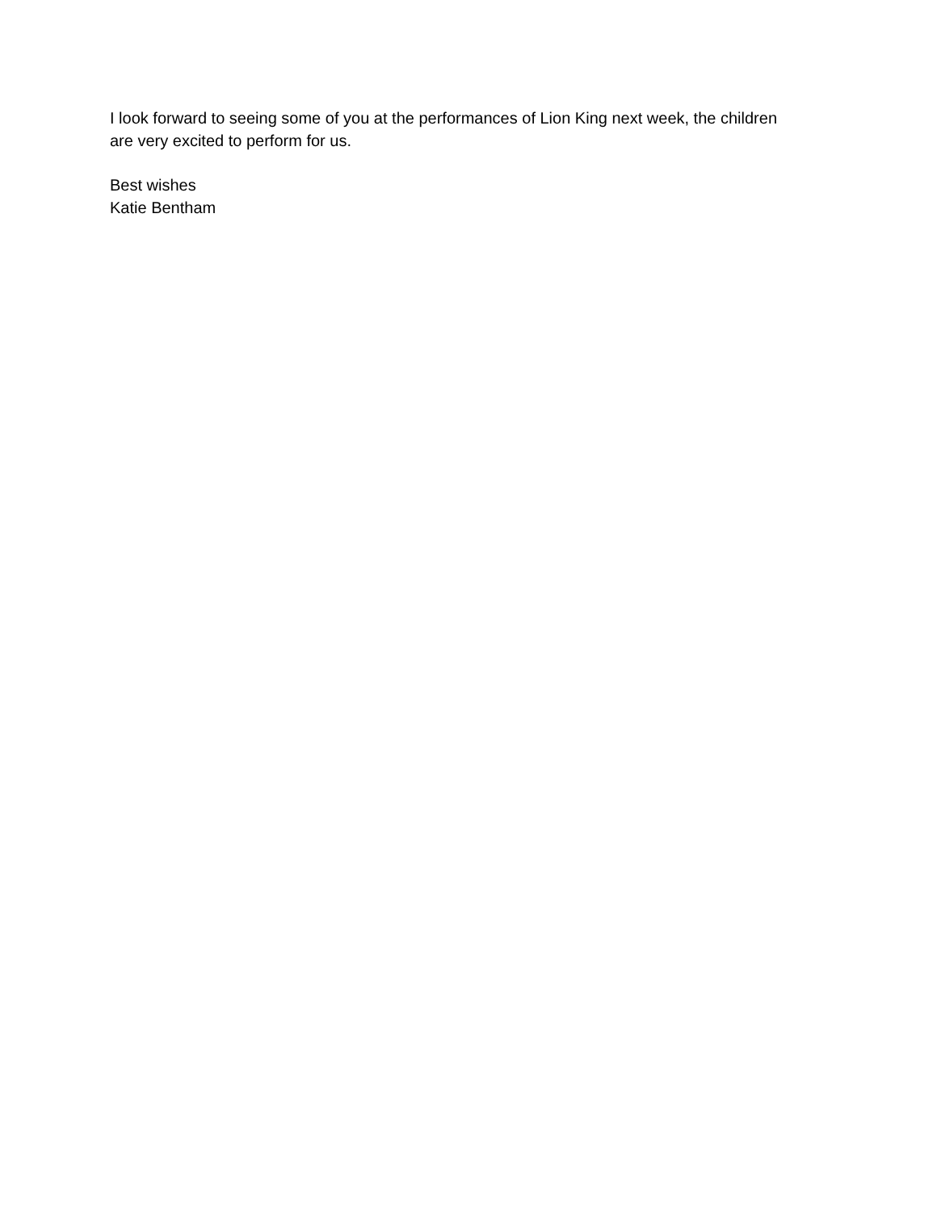I look forward to seeing some of you at the performances of Lion King next week, the children
are very excited to perform for us.
Best wishes
Katie Bentham